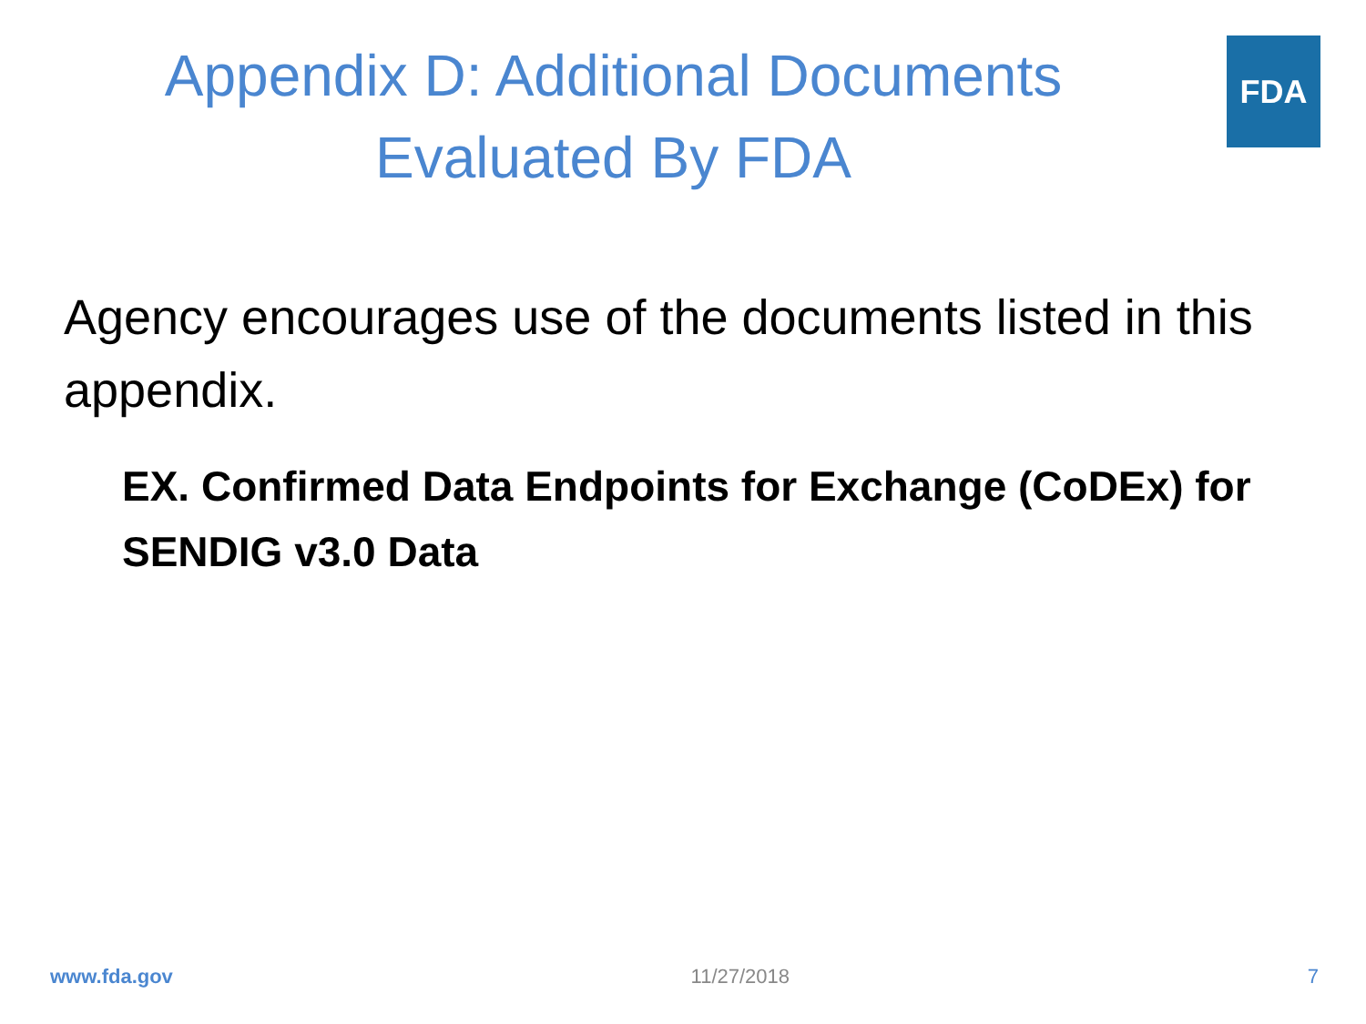Appendix D: Additional Documents
Evaluated By FDA
FDA
Agency encourages use of the documents listed in this appendix.
EX. Confirmed Data Endpoints for Exchange (CoDEx) for SENDIG v3.0 Data
www.fda.gov 11/27/2018 7